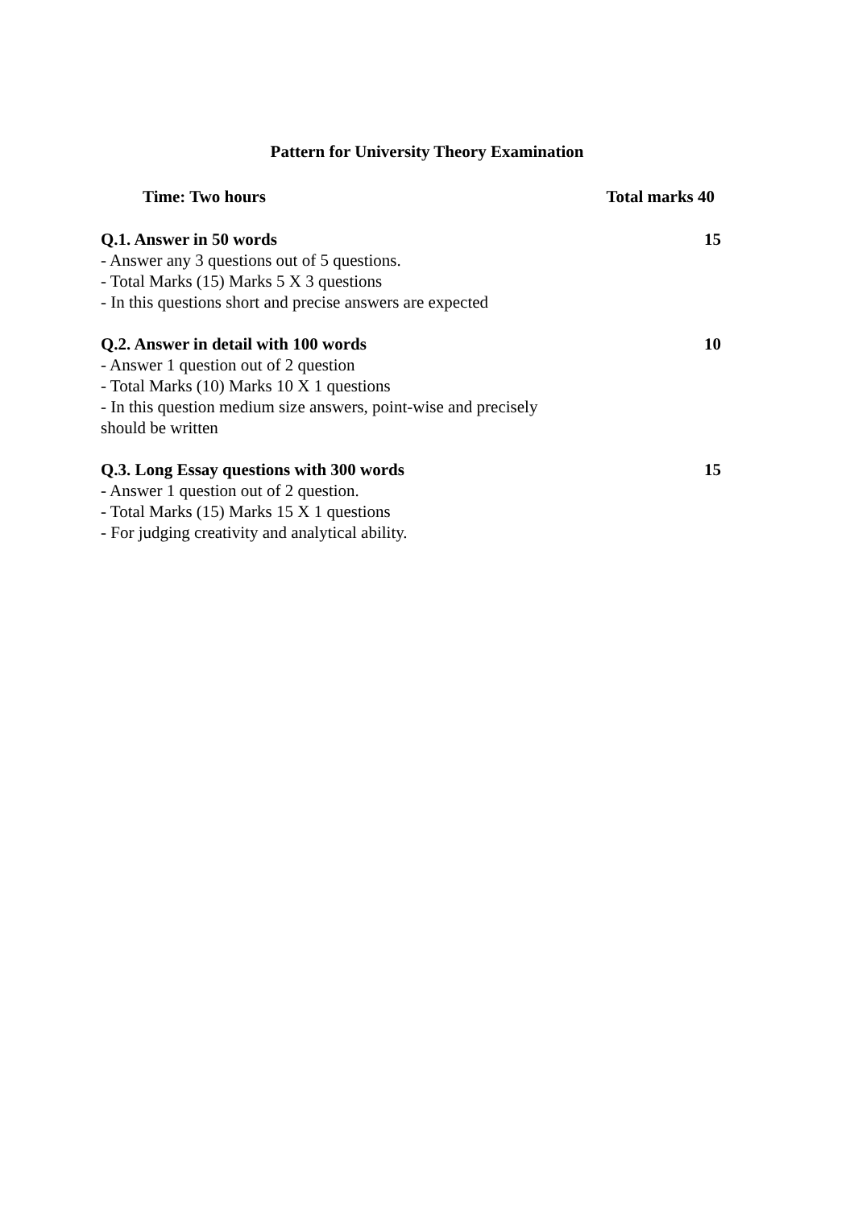Pattern for University Theory Examination
Time: Two hours Total marks 40
Q.1. Answer in 50 words 15
- Answer any 3 questions out of 5 questions.
- Total Marks (15) Marks 5 X 3 questions
- In this questions short and precise answers are expected
Q.2. Answer in detail with 100 words 10
- Answer 1 question out of 2 question
- Total Marks (10) Marks 10 X 1 questions
- In this question medium size answers, point-wise and precisely
should be written
Q.3. Long Essay questions with 300 words 15
- Answer 1 question out of 2 question.
- Total Marks (15) Marks 15 X 1 questions
- For judging creativity and analytical ability.